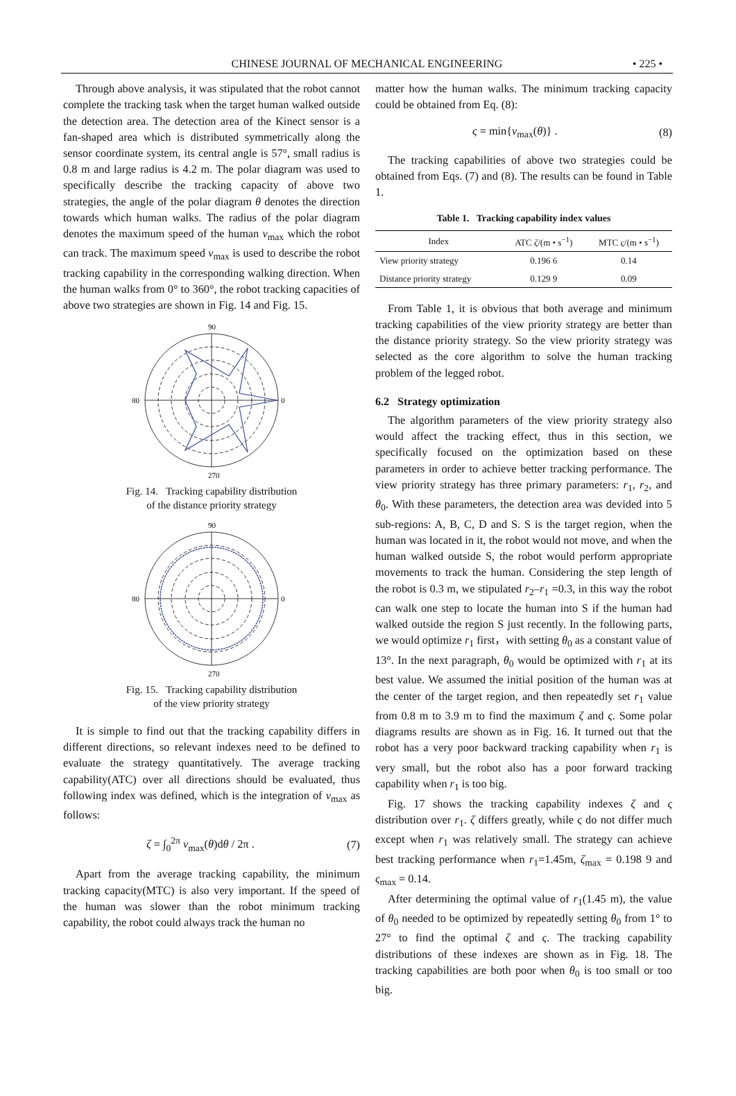CHINESE JOURNAL OF MECHANICAL ENGINEERING • 225 •
Through above analysis, it was stipulated that the robot cannot complete the tracking task when the target human walked outside the detection area. The detection area of the Kinect sensor is a fan-shaped area which is distributed symmetrically along the sensor coordinate system, its central angle is 57°, small radius is 0.8 m and large radius is 4.2 m. The polar diagram was used to specifically describe the tracking capacity of above two strategies, the angle of the polar diagram θ denotes the direction towards which human walks. The radius of the polar diagram denotes the maximum speed of the human v<sub>max</sub> which the robot can track. The maximum speed v<sub>max</sub> is used to describe the robot tracking capability in the corresponding walking direction. When the human walks from 0° to 360°, the robot tracking capacities of above two strategies are shown in Fig. 14 and Fig. 15.
90
0
80
270
Fig. 14. Tracking capability distribution
of the distance priority strategy
90
0
80
270
Fig. 15. Tracking capability distribution
of the view priority strategy
It is simple to find out that the tracking capability differs in different directions, so relevant indexes need to be defined to evaluate the strategy quantitatively. The average tracking capability(ATC) over all directions should be evaluated, thus following index was defined, which is the integration of v<sub>max</sub> as follows:
ζ = ∫<sub>0</sub><sup>2π</sup> v<sub>max</sub>(θ)dθ / 2π . (7)
Apart from the average tracking capability, the minimum tracking capacity(MTC) is also very important. If the speed of the human was slower than the robot minimum tracking capability, the robot could always track the human no
matter how the human walks. The minimum tracking capacity could be obtained from Eq. (8):
ς = min{v<sub>max</sub>(θ)} . (8)
The tracking capabilities of above two strategies could be obtained from Eqs. (7) and (8). The results can be found in Table 1.
Table 1. Tracking capability index values
| Index | ATC ζ /(m • s<sup>−1</sup>) | MTC ς /(m • s<sup>−1</sup>) |
| --- | --- | --- |
| View priority strategy | 0.196 6 | 0.14 |
| Distance priority strategy | 0.129 9 | 0.09 |
From Table 1, it is obvious that both average and minimum tracking capabilities of the view priority strategy are better than the distance priority strategy. So the view priority strategy was selected as the core algorithm to solve the human tracking problem of the legged robot.
6.2 Strategy optimization
The algorithm parameters of the view priority strategy also would affect the tracking effect, thus in this section, we specifically focused on the optimization based on these parameters in order to achieve better tracking performance. The view priority strategy has three primary parameters: r<sub>1</sub>, r<sub>2</sub>, and θ<sub>0</sub>. With these parameters, the detection area was devided into 5 sub-regions: A, B, C, D and S. S is the target region, when the human was located in it, the robot would not move, and when the human walked outside S, the robot would perform appropriate movements to track the human. Considering the step length of the robot is 0.3 m, we stipulated r<sub>2</sub>–r<sub>1</sub> =0.3, in this way the robot can walk one step to locate the human into S if the human had walked outside the region S just recently. In the following parts, we would optimize r<sub>1</sub> first，with setting θ<sub>0</sub> as a constant value of 13°. In the next paragraph, θ<sub>0</sub> would be optimized with r<sub>1</sub> at its best value. We assumed the initial position of the human was at the center of the target region, and then repeatedly set r<sub>1</sub> value from 0.8 m to 3.9 m to find the maximum ζ and ς. Some polar diagrams results are shown as in Fig. 16. It turned out that the robot has a very poor backward tracking capability when r<sub>1</sub> is very small, but the robot also has a poor forward tracking capability when r<sub>1</sub> is too big.
Fig. 17 shows the tracking capability indexes ζ and ς distribution over r<sub>1</sub>. ζ differs greatly, while ς do not differ much except when r<sub>1</sub> was relatively small. The strategy can achieve best tracking performance when r<sub>1</sub>=1.45m, ζ<sub>max</sub> = 0.198 9 and ς<sub>max</sub> = 0.14.
After determining the optimal value of r<sub>1</sub>(1.45 m), the value of θ<sub>0</sub> needed to be optimized by repeatedly setting θ<sub>0</sub> from 1° to 27° to find the optimal ζ and ς. The tracking capability distributions of these indexes are shown as in Fig. 18. The tracking capabilities are both poor when θ<sub>0</sub> is too small or too big.